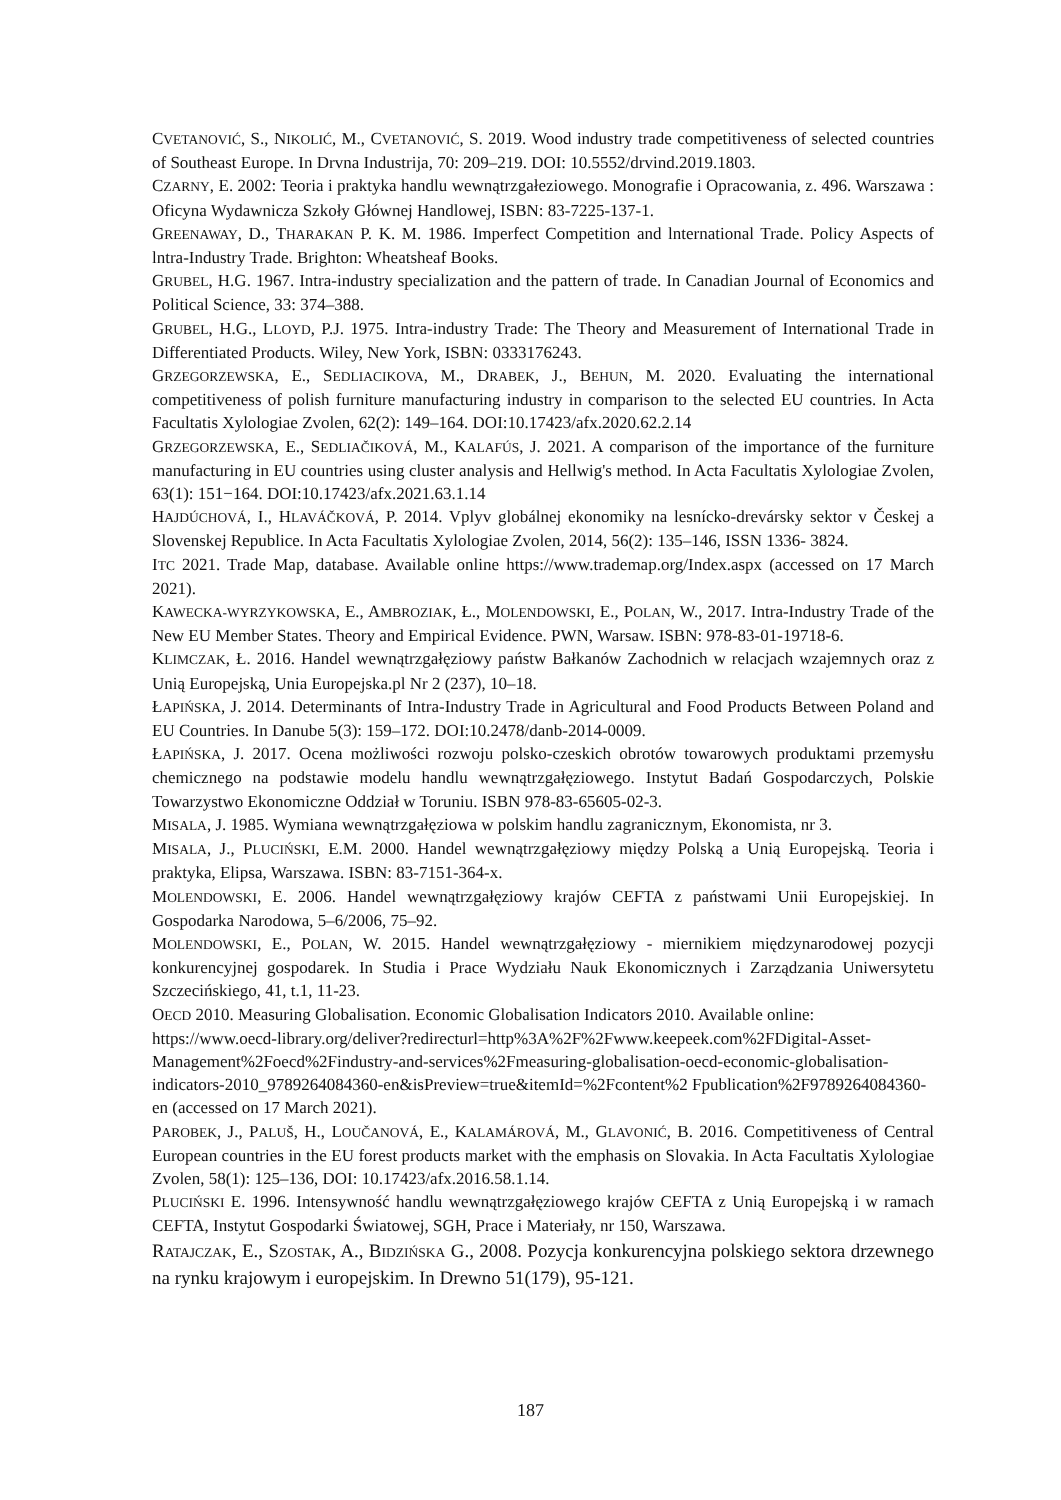CVETANOVIĆ, S., NIKOLIĆ, M., CVETANOVIĆ, S. 2019. Wood industry trade competitiveness of selected countries of Southeast Europe. In Drvna Industrija, 70: 209‒219. DOI: 10.5552/drvind.2019.1803.
CZARNY, E. 2002: Teoria i praktyka handlu wewnątrzgałeziowego. Monografie i Opracowania, z. 496. Warszawa : Oficyna Wydawnicza Szkoły Głównej Handlowej, ISBN: 83-7225-137-1.
GREENAWAY, D., THARAKAN P. K. M. 1986. Imperfect Competition and lnternational Trade. Policy Aspects of lntra-Industry Trade. Brighton: Wheatsheaf Books.
GRUBEL, H.G. 1967. Intra-industry specialization and the pattern of trade. In Canadian Journal of Economics and Political Science, 33: 374–388.
GRUBEL, H.G., LLOYD, P.J. 1975. Intra-industry Trade: The Theory and Measurement of International Trade in Differentiated Products. Wiley, New York, ISBN: 0333176243.
GRZEGORZEWSKA, E., SEDLIACIKOVA, M., DRABEK, J., BEHUN, M. 2020. Evaluating the international competitiveness of polish furniture manufacturing industry in comparison to the selected EU countries. In Acta Facultatis Xylologiae Zvolen, 62(2): 149‒164. DOI:10.17423/afx.2020.62.2.14
GRZEGORZEWSKA, E., SEDLIAČIKOVÁ, M., KALAFÚS, J. 2021. A comparison of the importance of the furniture manufacturing in EU countries using cluster analysis and Hellwig's method. In Acta Facultatis Xylologiae Zvolen, 63(1): 151−164. DOI:10.17423/afx.2021.63.1.14
HAJDÚCHOVÁ, I., HLAVÁČKOVÁ, P. 2014. Vplyv globálnej ekonomiky na lesnícko-drevársky sektor v Českej a Slovenskej Republice. In Acta Facultatis Xylologiae Zvolen, 2014, 56(2): 135‒146, ISSN 1336- 3824.
ITC 2021. Trade Map, database. Available online https://www.trademap.org/Index.aspx (accessed on 17 March 2021).
KAWECKA-WYRZYKOWSKA, E., AMBROZIAK, Ł., MOLENDOWSKI, E., POLAN, W., 2017. Intra-Industry Trade of the New EU Member States. Theory and Empirical Evidence. PWN, Warsaw. ISBN: 978-83-01-19718-6.
KLIMCZAK, Ł. 2016. Handel wewnątrzgałęziowy państw Bałkanów Zachodnich w relacjach wzajemnych oraz z Unią Europejską, Unia Europejska.pl Nr 2 (237), 10‒18.
ŁAPIŃSKA, J. 2014. Determinants of Intra-Industry Trade in Agricultural and Food Products Between Poland and EU Countries. In Danube 5(3): 159‒172. DOI:10.2478/danb-2014-0009.
ŁAPIŃSKA, J. 2017. Ocena możliwości rozwoju polsko-czeskich obrotów towarowych produktami przemysłu chemicznego na podstawie modelu handlu wewnątrzgałęziowego. Instytut Badań Gospodarczych, Polskie Towarzystwo Ekonomiczne Oddział w Toruniu. ISBN 978-83-65605-02-3.
MISALA, J. 1985. Wymiana wewnątrzgałęziowa w polskim handlu zagranicznym, Ekonomista, nr 3.
MISALA, J., PLUCIŃSKI, E.M. 2000. Handel wewnątrzgałęziowy między Polską a Unią Europejską. Teoria i praktyka, Elipsa, Warszawa. ISBN: 83-7151-364-x.
MOLENDOWSKI, E. 2006. Handel wewnątrzgałęziowy krajów CEFTA z państwami Unii Europejskiej. In Gospodarka Narodowa, 5‒6/2006, 75‒92.
MOLENDOWSKI, E., POLAN, W. 2015. Handel wewnątrzgałęziowy - miernikiem międzynarodowej pozycji konkurencyjnej gospodarek. In Studia i Prace Wydziału Nauk Ekonomicznych i Zarządzania Uniwersytetu Szczecińskiego, 41, t.1, 11-23.
OECD 2010. Measuring Globalisation. Economic Globalisation Indicators 2010. Available online: https://www.oecd-library.org/deliver?redirecturl=http%3A%2F%2Fwww.keepeek.com%2FDigital-Asset-Management%2Foecd%2Findustry-and-services%2Fmeasuring-globalisation-oecd-economic-globalisation-indicators-2010_9789264084360-en&isPreview=true&itemId=%2Fcontent%2 Fpublication%2F9789264084360-en (accessed on 17 March 2021).
PAROBEK, J., PALUŠ, H., LOUČANOVÁ, E., KALAMÁROVÁ, M., GLAVONIĆ, B. 2016. Competitiveness of Central European countries in the EU forest products market with the emphasis on Slovakia. In Acta Facultatis Xylologiae Zvolen, 58(1): 125‒136, DOI: 10.17423/afx.2016.58.1.14.
PLUCIŃSKI E. 1996. Intensywność handlu wewnątrzgałęziowego krajów CEFTA z Unią Europejską i w ramach CEFTA, Instytut Gospodarki Światowej, SGH, Prace i Materiały, nr 150, Warszawa.
RATAJCZAK, E., SZOSTAK, A., BIDZIŃSKA G., 2008. Pozycja konkurencyjna polskiego sektora drzewnego na rynku krajowym i europejskim. In Drewno 51(179), 95-121.
187